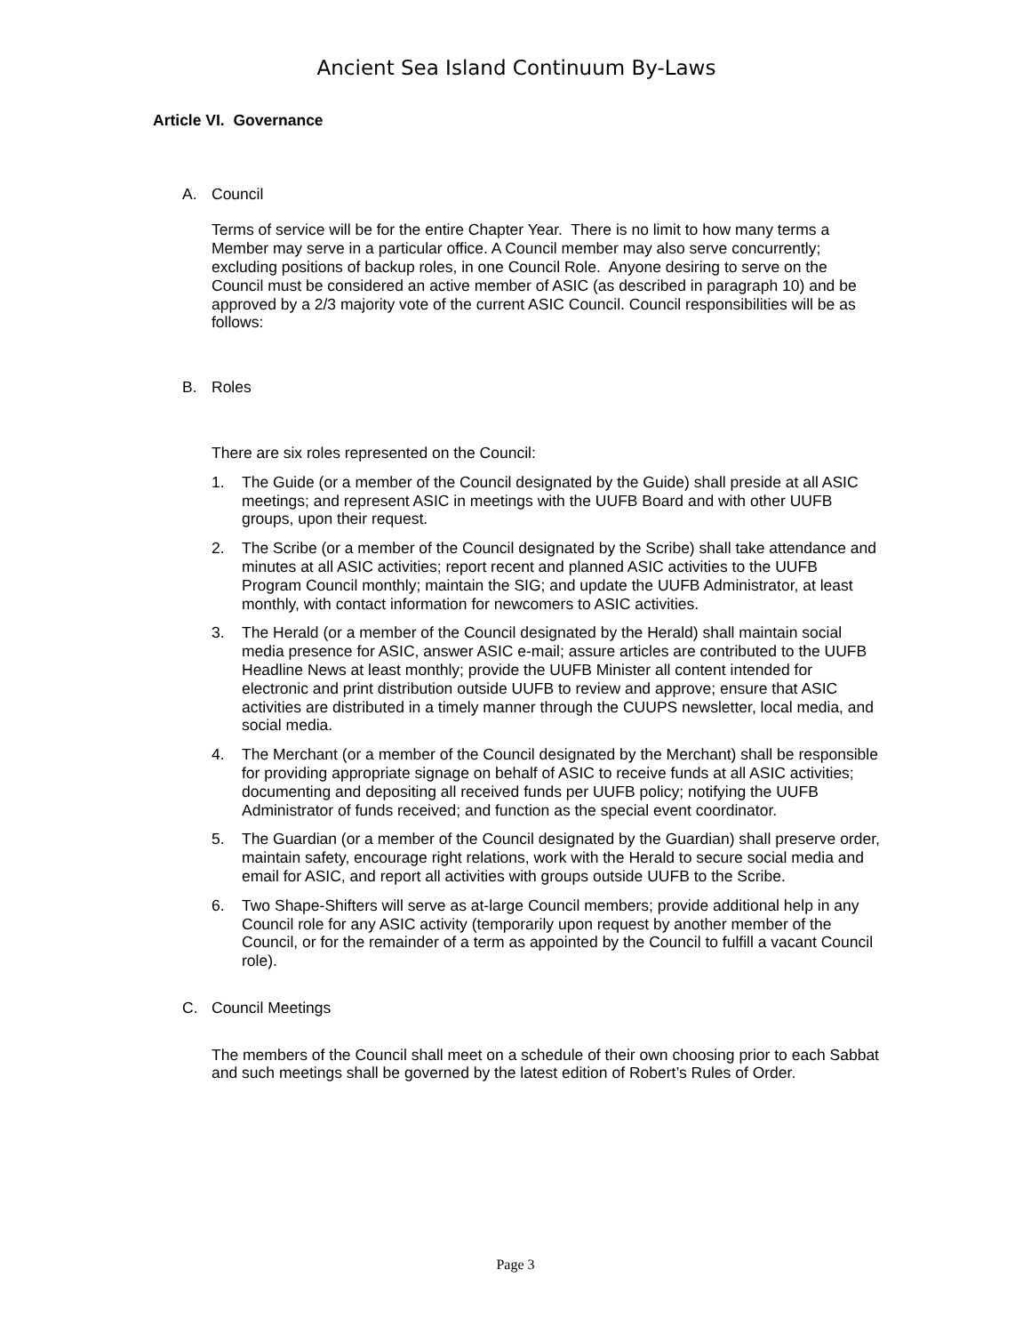Ancient Sea Island Continuum By-Laws
Article VI. Governance
A. Council
Terms of service will be for the entire Chapter Year. There is no limit to how many terms a Member may serve in a particular office. A Council member may also serve concurrently; excluding positions of backup roles, in one Council Role. Anyone desiring to serve on the Council must be considered an active member of ASIC (as described in paragraph 10) and be approved by a 2/3 majority vote of the current ASIC Council. Council responsibilities will be as follows:
B. Roles
There are six roles represented on the Council:
1. The Guide (or a member of the Council designated by the Guide) shall preside at all ASIC meetings; and represent ASIC in meetings with the UUFB Board and with other UUFB groups, upon their request.
2. The Scribe (or a member of the Council designated by the Scribe) shall take attendance and minutes at all ASIC activities; report recent and planned ASIC activities to the UUFB Program Council monthly; maintain the SIG; and update the UUFB Administrator, at least monthly, with contact information for newcomers to ASIC activities.
3. The Herald (or a member of the Council designated by the Herald) shall maintain social media presence for ASIC, answer ASIC e-mail; assure articles are contributed to the UUFB Headline News at least monthly; provide the UUFB Minister all content intended for electronic and print distribution outside UUFB to review and approve; ensure that ASIC activities are distributed in a timely manner through the CUUPS newsletter, local media, and social media.
4. The Merchant (or a member of the Council designated by the Merchant) shall be responsible for providing appropriate signage on behalf of ASIC to receive funds at all ASIC activities; documenting and depositing all received funds per UUFB policy; notifying the UUFB Administrator of funds received; and function as the special event coordinator.
5. The Guardian (or a member of the Council designated by the Guardian) shall preserve order, maintain safety, encourage right relations, work with the Herald to secure social media and email for ASIC, and report all activities with groups outside UUFB to the Scribe.
6. Two Shape-Shifters will serve as at-large Council members; provide additional help in any Council role for any ASIC activity (temporarily upon request by another member of the Council, or for the remainder of a term as appointed by the Council to fulfill a vacant Council role).
C. Council Meetings
The members of the Council shall meet on a schedule of their own choosing prior to each Sabbat and such meetings shall be governed by the latest edition of Robert’s Rules of Order.
Page 3